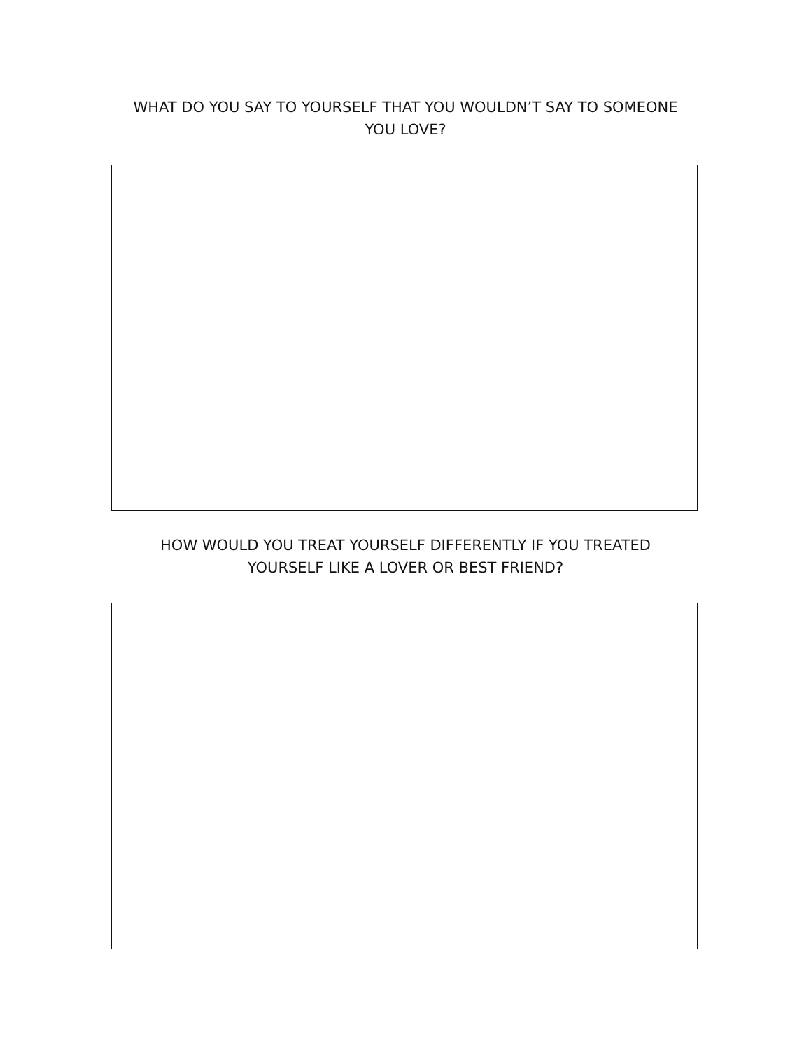WHAT DO YOU SAY TO YOURSELF THAT YOU WOULDN’T SAY TO SOMEONE YOU LOVE?
HOW WOULD YOU TREAT YOURSELF DIFFERENTLY IF YOU TREATED YOURSELF LIKE A LOVER OR BEST FRIEND?